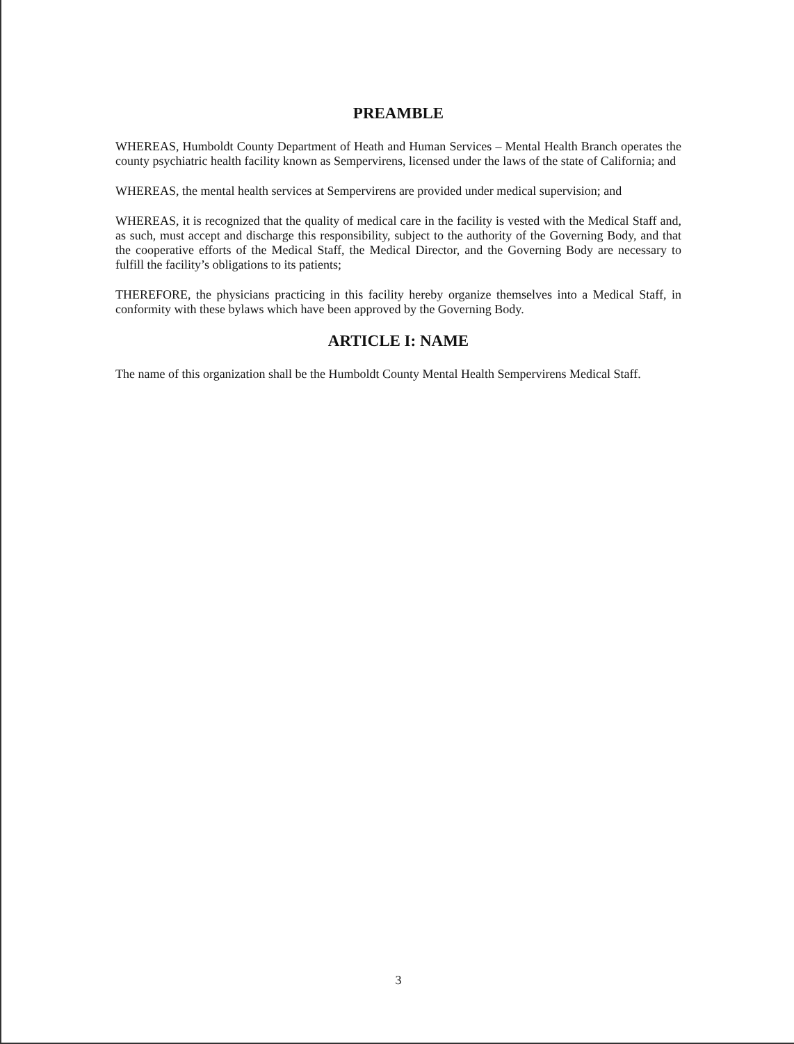PREAMBLE
WHEREAS, Humboldt County Department of Heath and Human Services – Mental Health Branch operates the county psychiatric health facility known as Sempervirens, licensed under the laws of the state of California; and
WHEREAS, the mental health services at Sempervirens are provided under medical supervision; and
WHEREAS, it is recognized that the quality of medical care in the facility is vested with the Medical Staff and, as such, must accept and discharge this responsibility, subject to the authority of the Governing Body, and that the cooperative efforts of the Medical Staff, the Medical Director, and the Governing Body are necessary to fulfill the facility’s obligations to its patients;
THEREFORE, the physicians practicing in this facility hereby organize themselves into a Medical Staff, in conformity with these bylaws which have been approved by the Governing Body.
ARTICLE I: NAME
The name of this organization shall be the Humboldt County Mental Health Sempervirens Medical Staff.
3